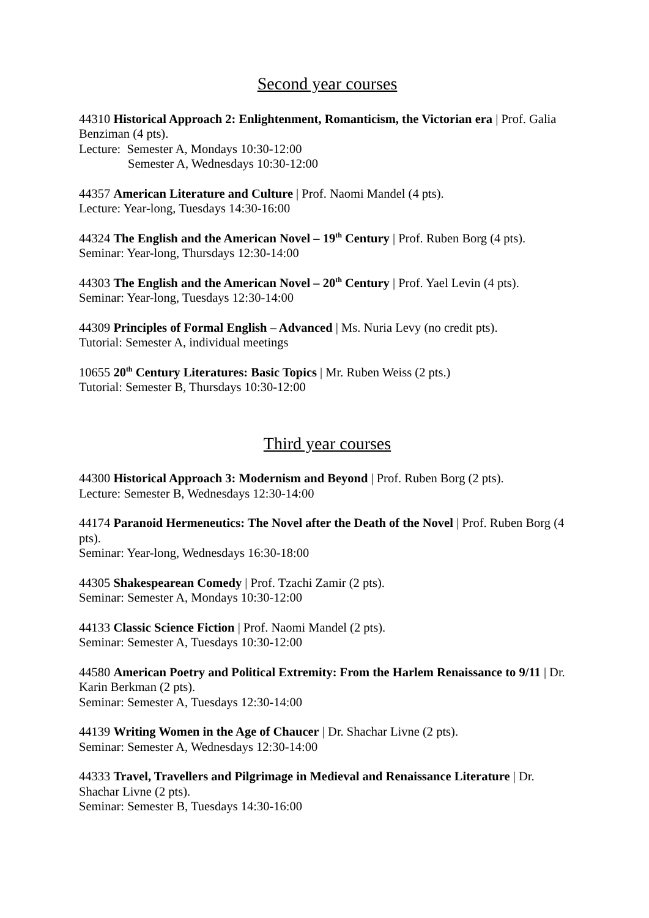Second year courses
44310 Historical Approach 2: Enlightenment, Romanticism, the Victorian era | Prof. Galia Benziman (4 pts).
Lecture: Semester A, Mondays 10:30-12:00
Semester A, Wednesdays 10:30-12:00
44357 American Literature and Culture | Prof. Naomi Mandel (4 pts).
Lecture: Year-long, Tuesdays 14:30-16:00
44324 The English and the American Novel – 19<sup>th</sup> Century | Prof. Ruben Borg (4 pts).
Seminar: Year-long, Thursdays 12:30-14:00
44303 The English and the American Novel – 20<sup>th</sup> Century | Prof. Yael Levin (4 pts).
Seminar: Year-long, Tuesdays 12:30-14:00
44309 Principles of Formal English – Advanced | Ms. Nuria Levy (no credit pts).
Tutorial: Semester A, individual meetings
10655 20<sup>th</sup> Century Literatures: Basic Topics | Mr. Ruben Weiss (2 pts.)
Tutorial: Semester B, Thursdays 10:30-12:00
Third year courses
44300 Historical Approach 3: Modernism and Beyond | Prof. Ruben Borg (2 pts).
Lecture: Semester B, Wednesdays 12:30-14:00
44174 Paranoid Hermeneutics: The Novel after the Death of the Novel | Prof. Ruben Borg (4 pts).
Seminar: Year-long, Wednesdays 16:30-18:00
44305 Shakespearean Comedy | Prof. Tzachi Zamir (2 pts).
Seminar: Semester A, Mondays 10:30-12:00
44133 Classic Science Fiction | Prof. Naomi Mandel (2 pts).
Seminar: Semester A, Tuesdays 10:30-12:00
44580 American Poetry and Political Extremity: From the Harlem Renaissance to 9/11 | Dr. Karin Berkman (2 pts).
Seminar: Semester A, Tuesdays 12:30-14:00
44139 Writing Women in the Age of Chaucer | Dr. Shachar Livne (2 pts).
Seminar: Semester A, Wednesdays 12:30-14:00
44333 Travel, Travellers and Pilgrimage in Medieval and Renaissance Literature | Dr. Shachar Livne (2 pts).
Seminar: Semester B, Tuesdays 14:30-16:00